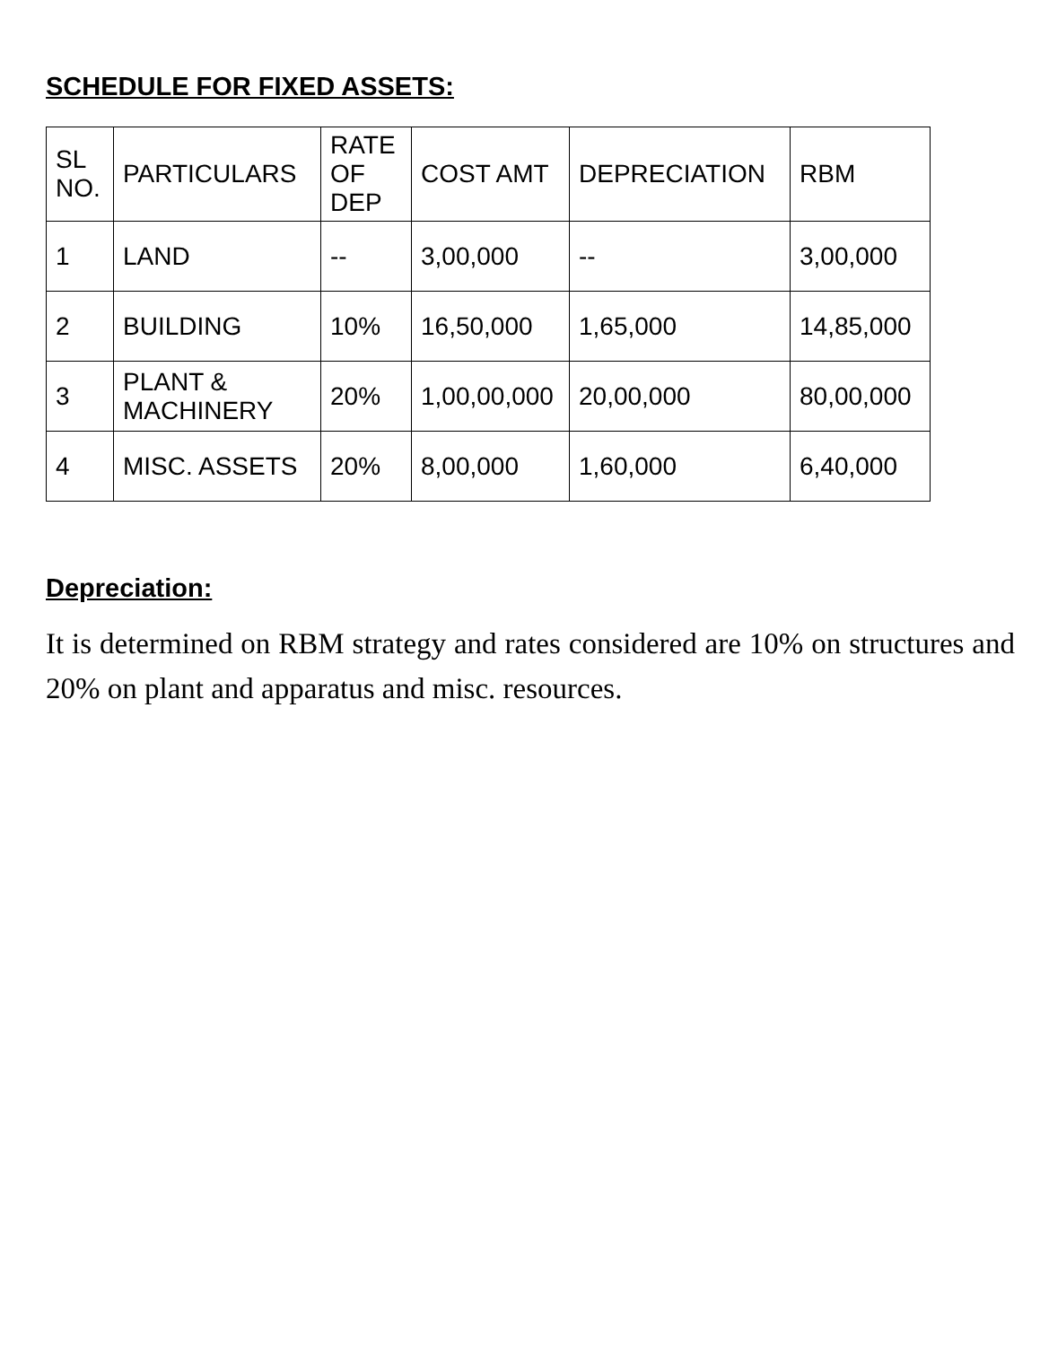SCHEDULE FOR FIXED ASSETS:
| SL NO. | PARTICULARS | RATE OF DEP | COST AMT | DEPRECIATION | RBM |
| --- | --- | --- | --- | --- | --- |
| 1 | LAND | -- | 3,00,000 | -- | 3,00,000 |
| 2 | BUILDING | 10% | 16,50,000 | 1,65,000 | 14,85,000 |
| 3 | PLANT & MACHINERY | 20% | 1,00,00,000 | 20,00,000 | 80,00,000 |
| 4 | MISC. ASSETS | 20% | 8,00,000 | 1,60,000 | 6,40,000 |
Depreciation:
It is determined on RBM strategy and rates considered are 10% on structures and 20% on plant and apparatus and misc. resources.